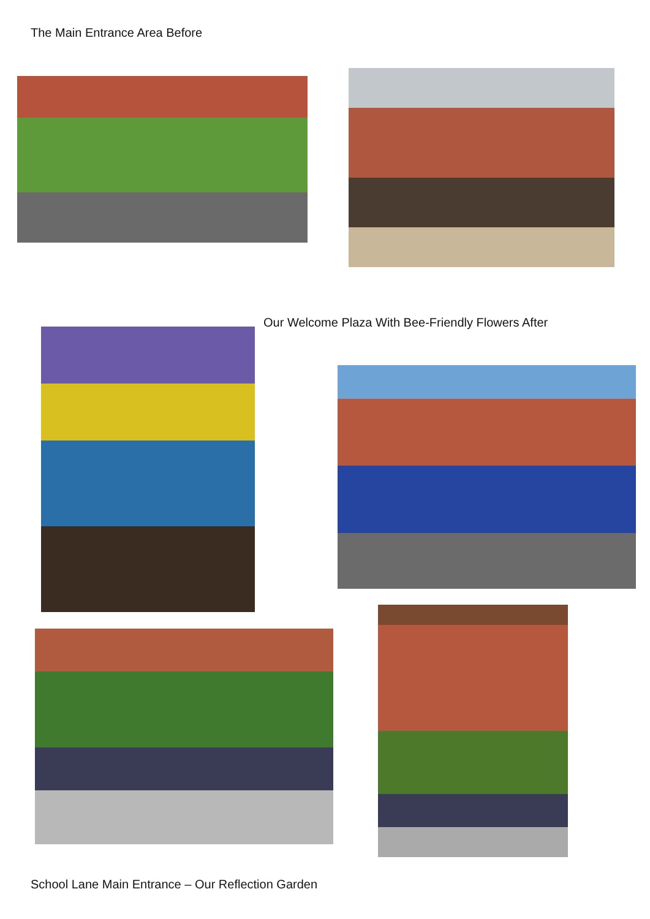The Main Entrance Area Before
Our Welcome Plaza With Bee-Friendly Flowers After
School Lane Main Entrance – Our Reflection Garden